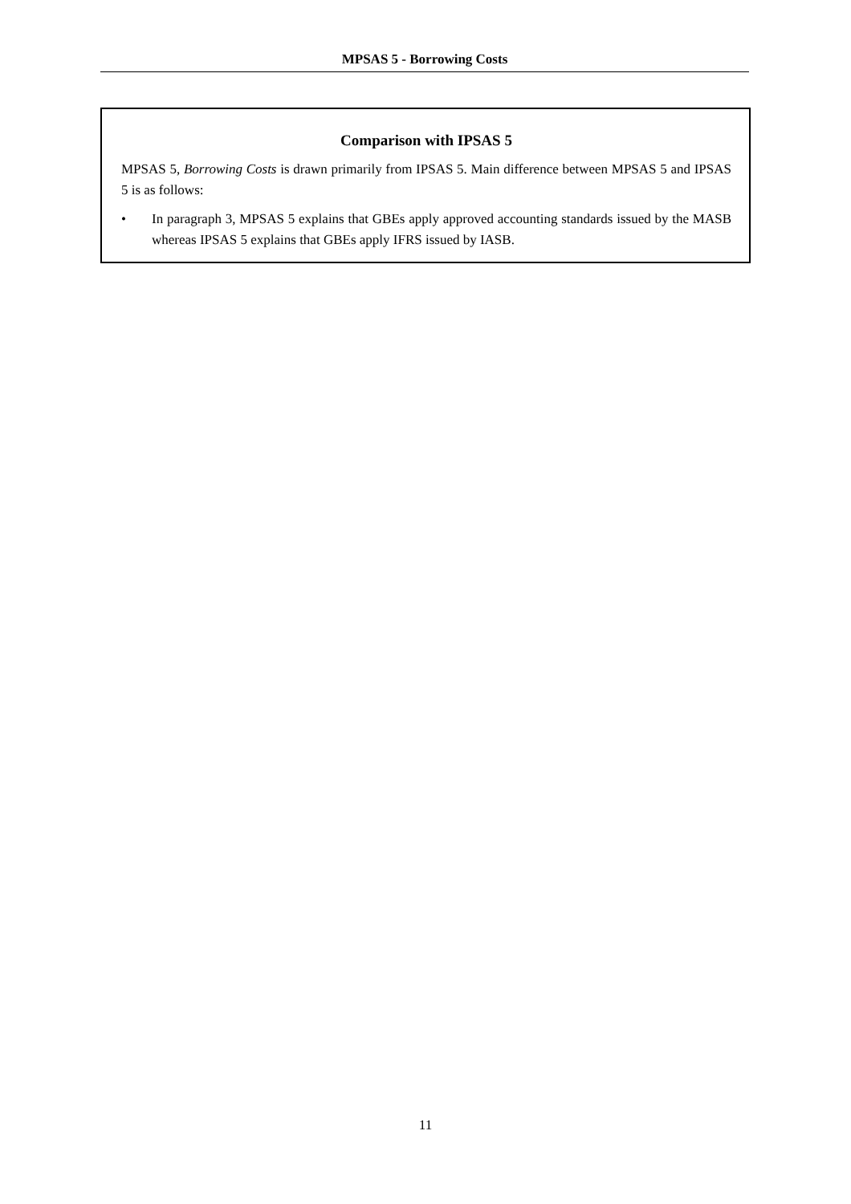MPSAS 5 - Borrowing Costs
Comparison with IPSAS 5
MPSAS 5, Borrowing Costs is drawn primarily from IPSAS 5. Main difference between MPSAS 5 and IPSAS 5 is as follows:
• In paragraph 3, MPSAS 5 explains that GBEs apply approved accounting standards issued by the MASB whereas IPSAS 5 explains that GBEs apply IFRS issued by IASB.
11